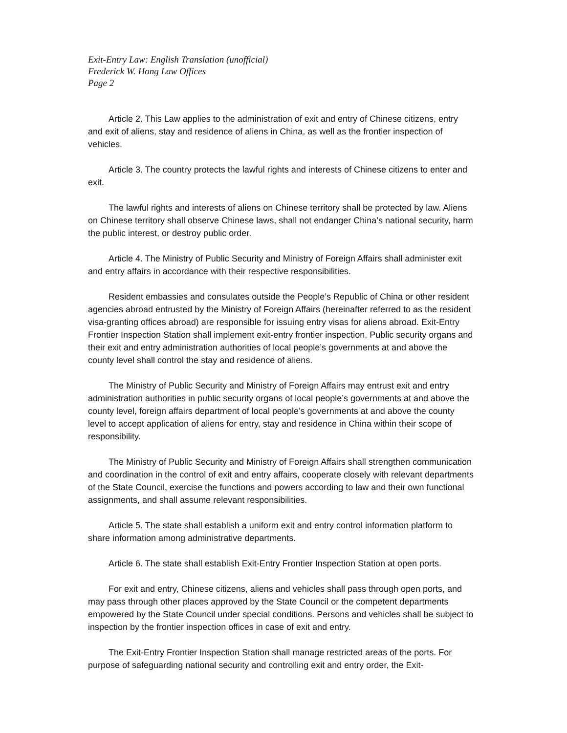Exit-Entry Law: English Translation (unofficial)
Frederick W. Hong Law Offices
Page 2
Article 2. This Law applies to the administration of exit and entry of Chinese citizens, entry and exit of aliens, stay and residence of aliens in China, as well as the frontier inspection of vehicles.
Article 3. The country protects the lawful rights and interests of Chinese citizens to enter and exit.
The lawful rights and interests of aliens on Chinese territory shall be protected by law. Aliens on Chinese territory shall observe Chinese laws, shall not endanger China’s national security, harm the public interest, or destroy public order.
Article 4. The Ministry of Public Security and Ministry of Foreign Affairs shall administer exit and entry affairs in accordance with their respective responsibilities.
Resident embassies and consulates outside the People’s Republic of China or other resident agencies abroad entrusted by the Ministry of Foreign Affairs (hereinafter referred to as the resident visa-granting offices abroad) are responsible for issuing entry visas for aliens abroad. Exit-Entry Frontier Inspection Station shall implement exit-entry frontier inspection. Public security organs and their exit and entry administration authorities of local people’s governments at and above the county level shall control the stay and residence of aliens.
The Ministry of Public Security and Ministry of Foreign Affairs may entrust exit and entry administration authorities in public security organs of local people’s governments at and above the county level, foreign affairs department of local people’s governments at and above the county level to accept application of aliens for entry, stay and residence in China within their scope of responsibility.
The Ministry of Public Security and Ministry of Foreign Affairs shall strengthen communication and coordination in the control of exit and entry affairs, cooperate closely with relevant departments of the State Council, exercise the functions and powers according to law and their own functional assignments, and shall assume relevant responsibilities.
Article 5. The state shall establish a uniform exit and entry control information platform to share information among administrative departments.
Article 6. The state shall establish Exit-Entry Frontier Inspection Station at open ports.
For exit and entry, Chinese citizens, aliens and vehicles shall pass through open ports, and may pass through other places approved by the State Council or the competent departments empowered by the State Council under special conditions. Persons and vehicles shall be subject to inspection by the frontier inspection offices in case of exit and entry.
The Exit-Entry Frontier Inspection Station shall manage restricted areas of the ports. For purpose of safeguarding national security and controlling exit and entry order, the Exit-